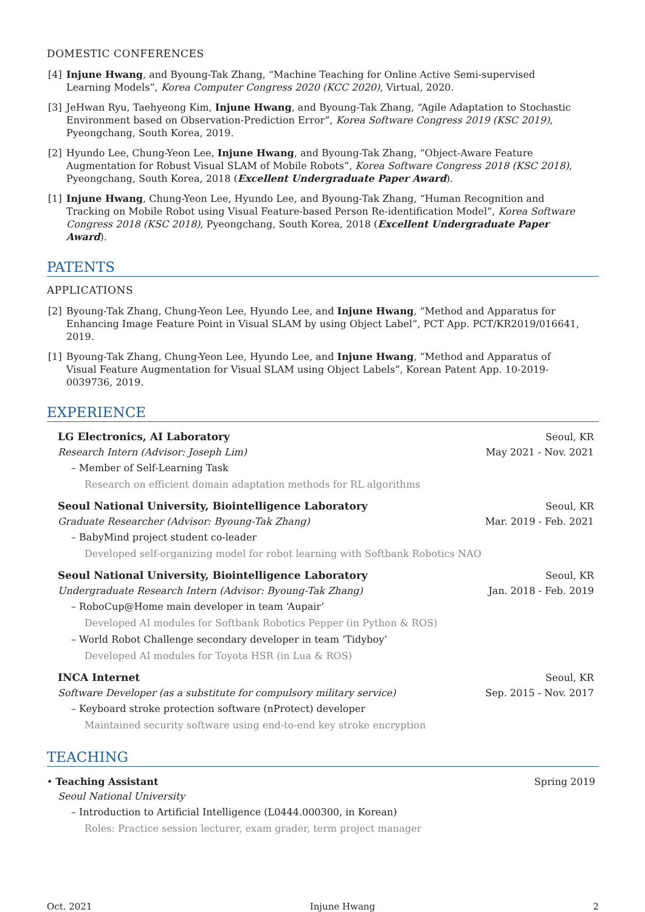DOMESTIC CONFERENCES
[4] Injune Hwang, and Byoung-Tak Zhang, “Machine Teaching for Online Active Semi-supervised Learning Models”, Korea Computer Congress 2020 (KCC 2020), Virtual, 2020.
[3] JeHwan Ryu, Taehyeong Kim, Injune Hwang, and Byoung-Tak Zhang, “Agile Adaptation to Stochastic Environment based on Observation-Prediction Error”, Korea Software Congress 2019 (KSC 2019), Pyeongchang, South Korea, 2019.
[2] Hyundo Lee, Chung-Yeon Lee, Injune Hwang, and Byoung-Tak Zhang, “Object-Aware Feature Augmentation for Robust Visual SLAM of Mobile Robots”, Korea Software Congress 2018 (KSC 2018), Pyeongchang, South Korea, 2018 (Excellent Undergraduate Paper Award).
[1] Injune Hwang, Chung-Yeon Lee, Hyundo Lee, and Byoung-Tak Zhang, “Human Recognition and Tracking on Mobile Robot using Visual Feature-based Person Re-identification Model”, Korea Software Congress 2018 (KSC 2018), Pyeongchang, South Korea, 2018 (Excellent Undergraduate Paper Award).
PATENTS
APPLICATIONS
[2] Byoung-Tak Zhang, Chung-Yeon Lee, Hyundo Lee, and Injune Hwang, “Method and Apparatus for Enhancing Image Feature Point in Visual SLAM by using Object Label”, PCT App. PCT/KR2019/016641, 2019.
[1] Byoung-Tak Zhang, Chung-Yeon Lee, Hyundo Lee, and Injune Hwang, “Method and Apparatus of Visual Feature Augmentation for Visual SLAM using Object Labels”, Korean Patent App. 10-2019-0039736, 2019.
EXPERIENCE
LG Electronics, AI Laboratory Seoul, KR
Research Intern (Advisor: Joseph Lim) May 2021 - Nov. 2021
– Member of Self-Learning Task
Research on efficient domain adaptation methods for RL algorithms
Seoul National University, Biointelligence Laboratory Seoul, KR
Graduate Researcher (Advisor: Byoung-Tak Zhang) Mar. 2019 - Feb. 2021
– BabyMind project student co-leader
Developed self-organizing model for robot learning with Softbank Robotics NAO
Seoul National University, Biointelligence Laboratory Seoul, KR
Undergraduate Research Intern (Advisor: Byoung-Tak Zhang) Jan. 2018 - Feb. 2019
– RoboCup@Home main developer in team ‘Aupair’
Developed AI modules for Softbank Robotics Pepper (in Python & ROS)
– World Robot Challenge secondary developer in team ‘Tidyboy’
Developed AI modules for Toyota HSR (in Lua & ROS)
INCA Internet Seoul, KR
Software Developer (as a substitute for compulsory military service) Sep. 2015 - Nov. 2017
– Keyboard stroke protection software (nProtect) developer
Maintained security software using end-to-end key stroke encryption
TEACHING
• Teaching Assistant Spring 2019
Seoul National University
– Introduction to Artificial Intelligence (L0444.000300, in Korean)
Roles: Practice session lecturer, exam grader, term project manager
Oct. 2021 Injune Hwang 2